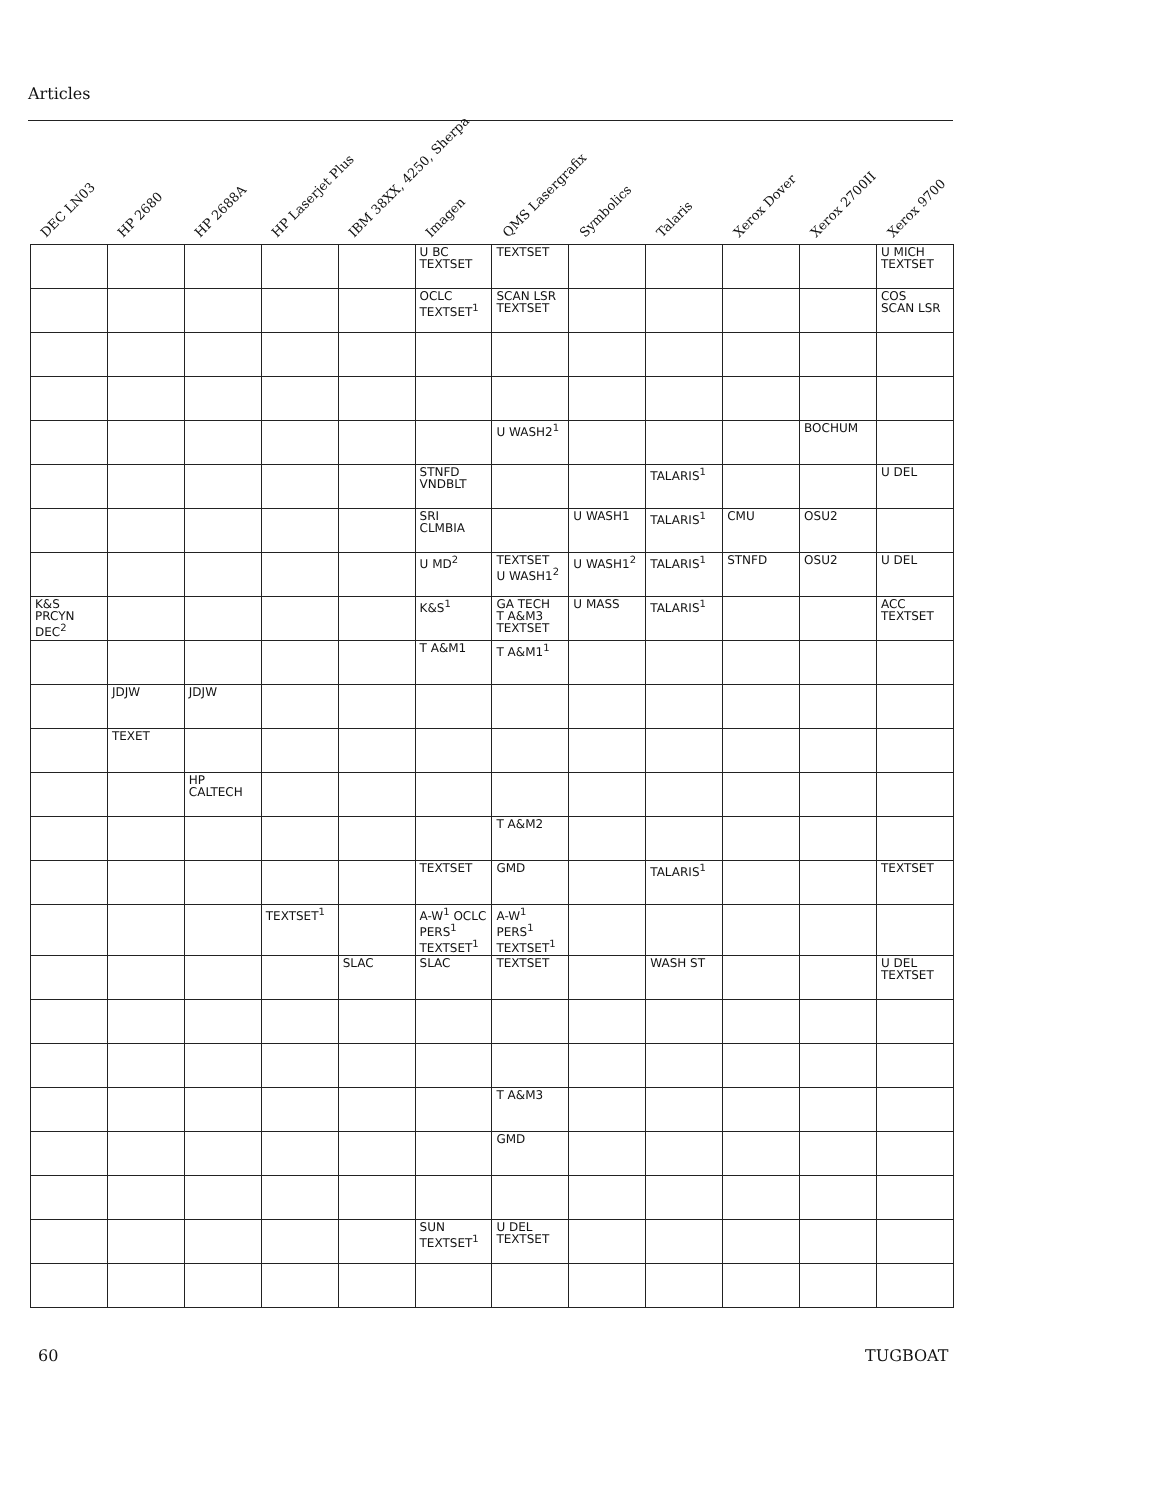Articles
DEC LN03
HP 2680
HP 2688A
HP Laserjet Plus
IBM 38XX, 4250, Sherpa
Imagen
QMS Lasergrafix
Symbolics
Talaris
Xerox Dover
Xerox 2700II
Xerox 9700
| | | | | | U BC TEXTSET | TEXTSET | | | | | U MICH TEXTSET |
| | | | | | OCLC TEXTSET<sup>1</sup> | SCAN LSR TEXTSET | | | | | COS SCAN LSR |
| | | | | | | U WASH2<sup>1</sup> | | | | BOCHUM | |
| | | | | | STNFD VNDBLT | | | TALARIS<sup>1</sup> | | | U DEL |
| | | | | | SRI CLMBIA | | U WASH1 | TALARIS<sup>1</sup> | CMU | OSU2 | |
| | | | | | U MD<sup>2</sup> | TEXTSET U WASH1<sup>2</sup> | U WASH1<sup>2</sup> | TALARIS<sup>1</sup> | STNFD | OSU2 | U DEL |
| K&S PRCYN DEC<sup>2</sup> | | | | | K&S<sup>1</sup> | GA TECH T A&M3 TEXTSET | U MASS | TALARIS<sup>1</sup> | | | ACC TEXTSET |
| | | | | | T A&M1 | T A&M1<sup>1</sup> | | | | | |
| | JDJW | JDJW | | | | | | | | | |
| | TEXET | | | | | | | | | | |
| | | HP CALTECH | | | | | | | | | |
| | | | | | | T A&M2 | | | | | |
| | | | | | TEXTSET | GMD | | TALARIS<sup>1</sup> | | | TEXTSET |
| | | | TEXTSET<sup>1</sup> | | A-W<sup>1</sup> OCLC PERS<sup>1</sup> TEXTSET<sup>1</sup> | A-W<sup>1</sup> PERS<sup>1</sup> TEXTSET<sup>1</sup> | | | | | |
| | | | | SLAC | SLAC | TEXTSET | | WASH ST | | | U DEL TEXTSET |
| | | | | | | T A&M3 | | | | | |
| | | | | | | GMD | | | | | |
| | | | | | SUN TEXTSET<sup>1</sup> | U DEL TEXTSET | | | | | |
60 TUGBOAT